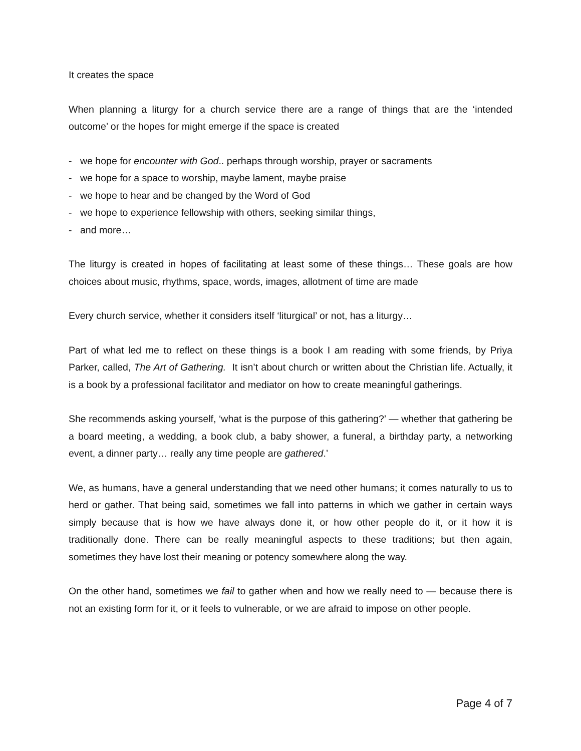It creates the space
When planning a liturgy for a church service there are a range of things that are the ‘intended outcome’ or the hopes for might emerge if the space is created
- we hope for encounter with God.. perhaps through worship, prayer or sacraments
- we hope for a space to worship, maybe lament, maybe praise
- we hope to hear and be changed by the Word of God
- we hope to experience fellowship with others, seeking similar things,
- and more…
The liturgy is created in hopes of facilitating at least some of these things… These goals are how choices about music, rhythms, space, words, images, allotment of time are made
Every church service, whether it considers itself ‘liturgical’ or not, has a liturgy…
Part of what led me to reflect on these things is a book I am reading with some friends, by Priya Parker, called, The Art of Gathering. It isn’t about church or written about the Christian life. Actually, it is a book by a professional facilitator and mediator on how to create meaningful gatherings.
She recommends asking yourself, ‘what is the purpose of this gathering?’ — whether that gathering be a board meeting, a wedding, a book club, a baby shower, a funeral, a birthday party, a networking event, a dinner party… really any time people are gathered.’
We, as humans, have a general understanding that we need other humans; it comes naturally to us to herd or gather. That being said, sometimes we fall into patterns in which we gather in certain ways simply because that is how we have always done it, or how other people do it, or it how it is traditionally done. There can be really meaningful aspects to these traditions; but then again, sometimes they have lost their meaning or potency somewhere along the way.
On the other hand, sometimes we fail to gather when and how we really need to — because there is not an existing form for it, or it feels to vulnerable, or we are afraid to impose on other people.
Page 4 of 7